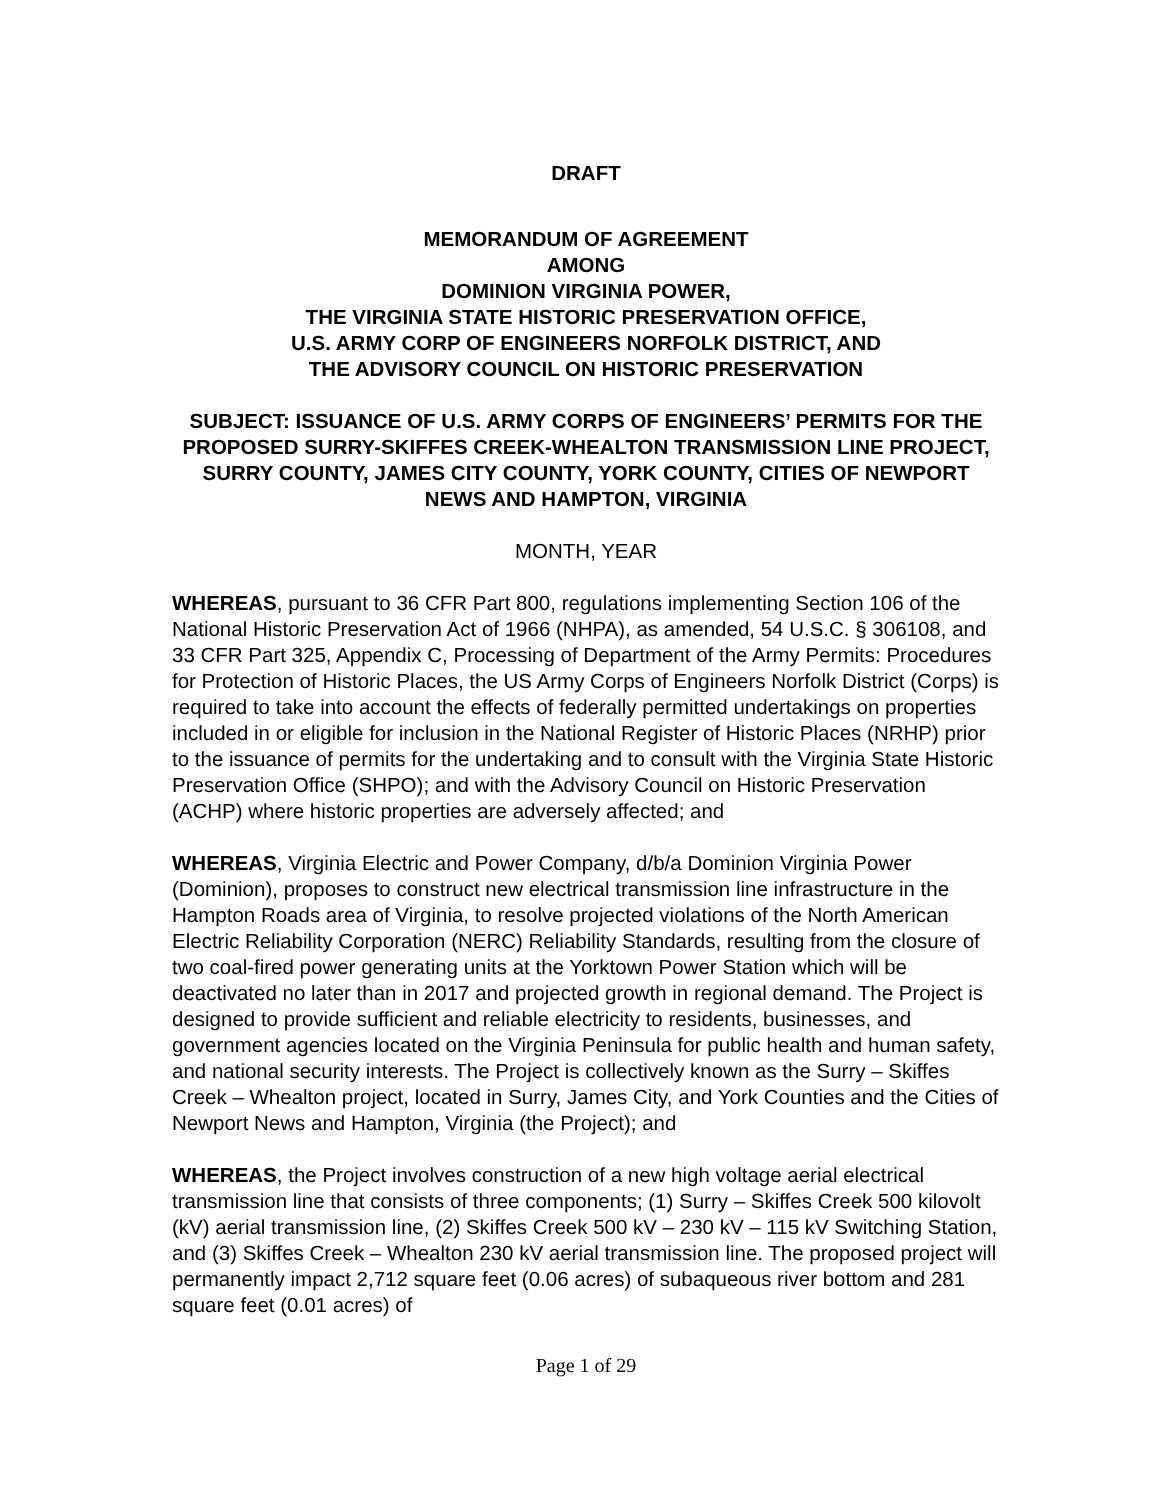DRAFT
MEMORANDUM OF AGREEMENT
AMONG
DOMINION VIRGINIA POWER,
THE VIRGINIA STATE HISTORIC PRESERVATION OFFICE,
U.S. ARMY CORP OF ENGINEERS NORFOLK DISTRICT, AND
THE ADVISORY COUNCIL ON HISTORIC PRESERVATION
SUBJECT: ISSUANCE OF U.S. ARMY CORPS OF ENGINEERS’ PERMITS FOR THE PROPOSED SURRY-SKIFFES CREEK-WHEALTON TRANSMISSION LINE PROJECT, SURRY COUNTY, JAMES CITY COUNTY, YORK COUNTY, CITIES OF NEWPORT NEWS AND HAMPTON, VIRGINIA
MONTH, YEAR
WHEREAS, pursuant to 36 CFR Part 800, regulations implementing Section 106 of the National Historic Preservation Act of 1966 (NHPA), as amended, 54 U.S.C. § 306108, and 33 CFR Part 325, Appendix C, Processing of Department of the Army Permits: Procedures for Protection of Historic Places, the US Army Corps of Engineers Norfolk District (Corps) is required to take into account the effects of federally permitted undertakings on properties included in or eligible for inclusion in the National Register of Historic Places (NRHP) prior to the issuance of permits for the undertaking and to consult with the Virginia State Historic Preservation Office (SHPO); and with the Advisory Council on Historic Preservation (ACHP) where historic properties are adversely affected; and
WHEREAS, Virginia Electric and Power Company, d/b/a Dominion Virginia Power (Dominion), proposes to construct new electrical transmission line infrastructure in the Hampton Roads area of Virginia, to resolve projected violations of the North American Electric Reliability Corporation (NERC) Reliability Standards, resulting from the closure of two coal-fired power generating units at the Yorktown Power Station which will be deactivated no later than in 2017 and projected growth in regional demand. The Project is designed to provide sufficient and reliable electricity to residents, businesses, and government agencies located on the Virginia Peninsula for public health and human safety, and national security interests. The Project is collectively known as the Surry – Skiffes Creek – Whealton project, located in Surry, James City, and York Counties and the Cities of Newport News and Hampton, Virginia (the Project); and
WHEREAS, the Project involves construction of a new high voltage aerial electrical transmission line that consists of three components; (1) Surry – Skiffes Creek 500 kilovolt (kV) aerial transmission line, (2) Skiffes Creek 500 kV – 230 kV – 115 kV Switching Station, and (3) Skiffes Creek – Whealton 230 kV aerial transmission line. The proposed project will permanently impact 2,712 square feet (0.06 acres) of subaqueous river bottom and 281 square feet (0.01 acres) of
Page 1 of 29